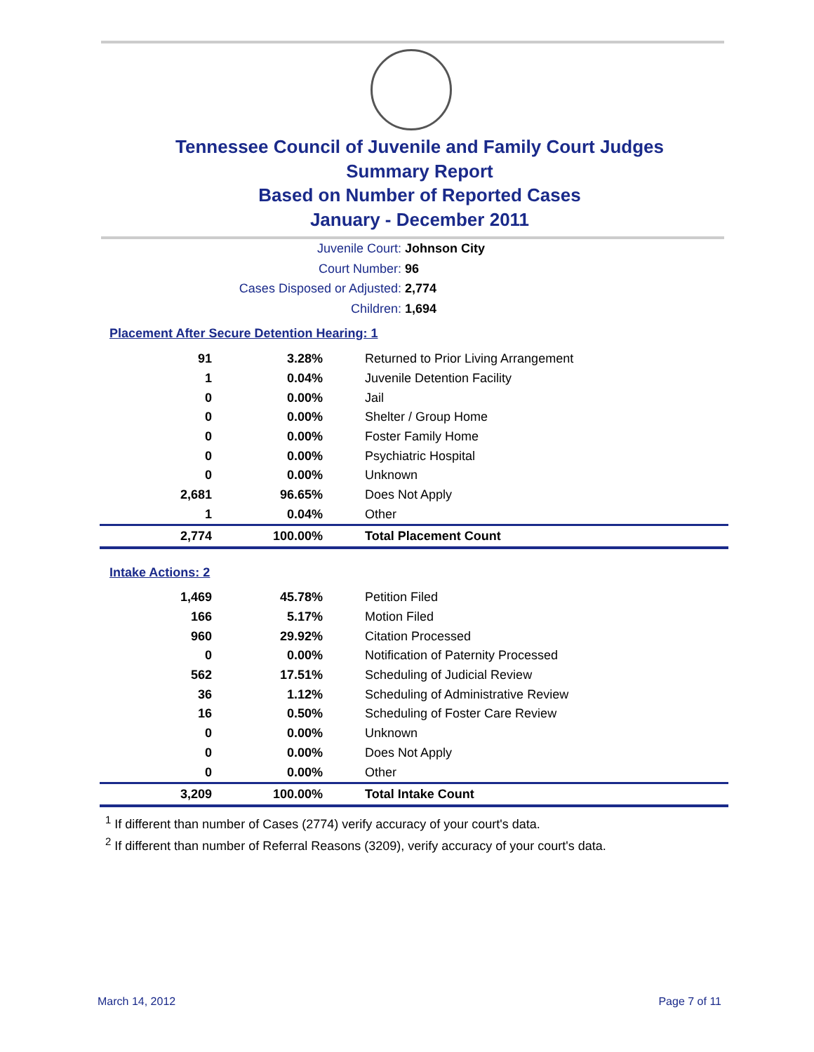Tennessee Council of Juvenile and Family Court Judges
Summary Report
Based on Number of Reported Cases
January - December 2011
Juvenile Court: Johnson City
Court Number: 96
Cases Disposed or Adjusted: 2,774
Children: 1,694
Placement After Secure Detention Hearing: 1
| 91 | 3.28% | Returned to Prior Living Arrangement |
| 1 | 0.04% | Juvenile Detention Facility |
| 0 | 0.00% | Jail |
| 0 | 0.00% | Shelter / Group Home |
| 0 | 0.00% | Foster Family Home |
| 0 | 0.00% | Psychiatric Hospital |
| 0 | 0.00% | Unknown |
| 2,681 | 96.65% | Does Not Apply |
| 1 | 0.04% | Other |
| 2,774 | 100.00% | Total Placement Count |
Intake Actions: 2
| 1,469 | 45.78% | Petition Filed |
| 166 | 5.17% | Motion Filed |
| 960 | 29.92% | Citation Processed |
| 0 | 0.00% | Notification of Paternity Processed |
| 562 | 17.51% | Scheduling of Judicial Review |
| 36 | 1.12% | Scheduling of Administrative Review |
| 16 | 0.50% | Scheduling of Foster Care Review |
| 0 | 0.00% | Unknown |
| 0 | 0.00% | Does Not Apply |
| 0 | 0.00% | Other |
| 3,209 | 100.00% | Total Intake Count |
<sup>1</sup> If different than number of Cases (2774) verify accuracy of your court's data.
<sup>2</sup> If different than number of Referral Reasons (3209), verify accuracy of your court's data.
March 14, 2012 Page 7 of 11